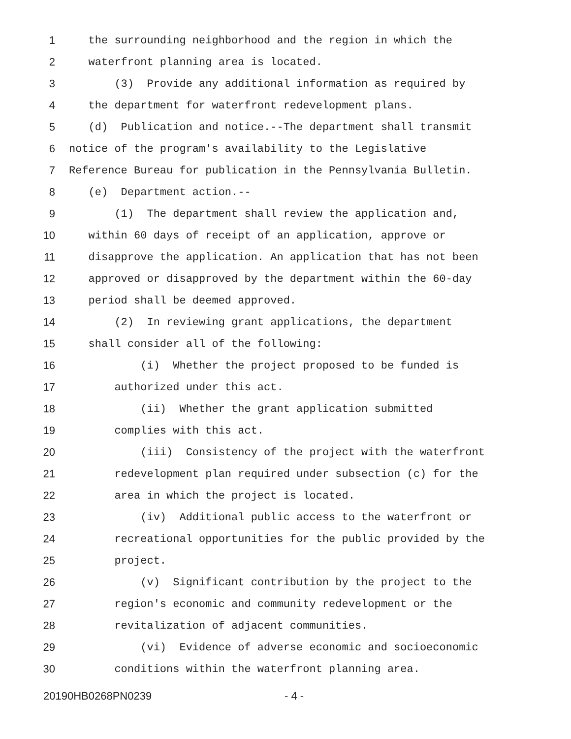1 the surrounding neighborhood and the region in which the
2 waterfront planning area is located.
3 (3) Provide any additional information as required by
4 the department for waterfront redevelopment plans.
5 (d) Publication and notice.--The department shall transmit
6 notice of the program's availability to the Legislative
7 Reference Bureau for publication in the Pennsylvania Bulletin.
8 (e) Department action.--
9 (1) The department shall review the application and,
10 within 60 days of receipt of an application, approve or
11 disapprove the application. An application that has not been
12 approved or disapproved by the department within the 60-day
13 period shall be deemed approved.
14 (2) In reviewing grant applications, the department
15 shall consider all of the following:
16 (i) Whether the project proposed to be funded is
17 authorized under this act.
18 (ii) Whether the grant application submitted
19 complies with this act.
20 (iii) Consistency of the project with the waterfront
21 redevelopment plan required under subsection (c) for the
22 area in which the project is located.
23 (iv) Additional public access to the waterfront or
24 recreational opportunities for the public provided by the
25 project.
26 (v) Significant contribution by the project to the
27 region's economic and community redevelopment or the
28 revitalization of adjacent communities.
29 (vi) Evidence of adverse economic and socioeconomic
30 conditions within the waterfront planning area.
20190HB0268PN0239 - 4 -